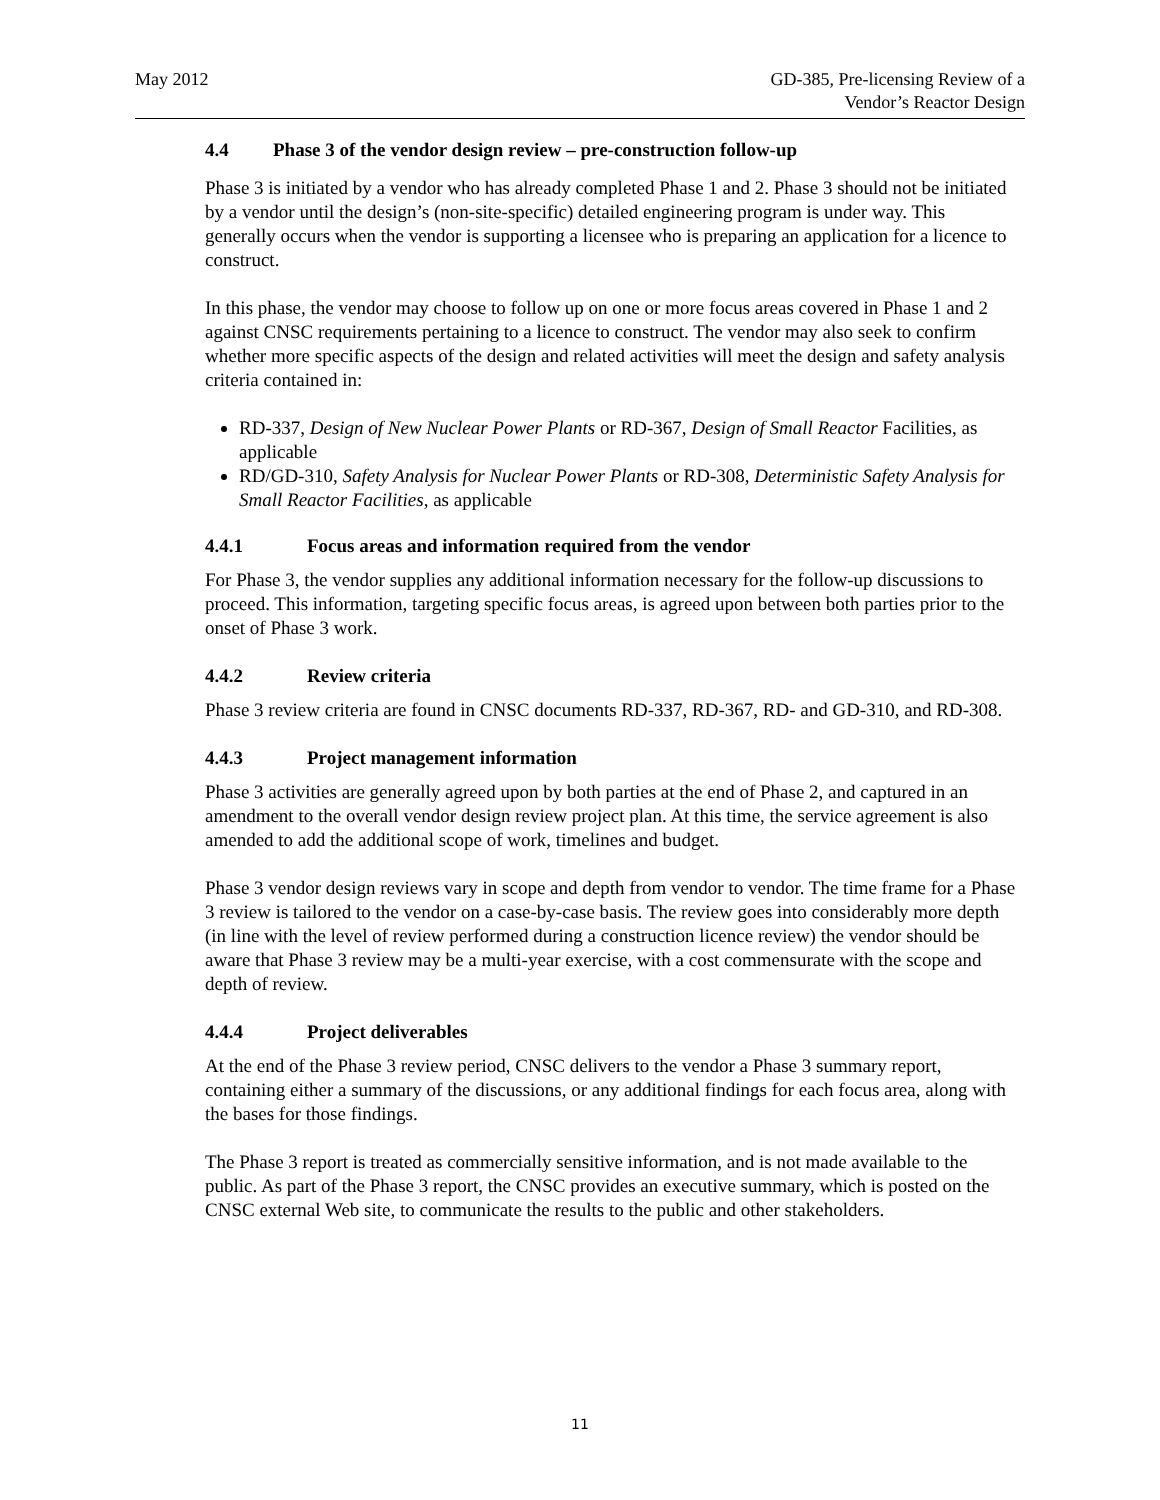May 2012 GD-385, Pre-licensing Review of a
Vendor’s Reactor Design
4.4 Phase 3 of the vendor design review – pre-construction follow-up
Phase 3 is initiated by a vendor who has already completed Phase 1 and 2. Phase 3 should not be initiated by a vendor until the design’s (non-site-specific) detailed engineering program is under way. This generally occurs when the vendor is supporting a licensee who is preparing an application for a licence to construct.
In this phase, the vendor may choose to follow up on one or more focus areas covered in Phase 1 and 2 against CNSC requirements pertaining to a licence to construct. The vendor may also seek to confirm whether more specific aspects of the design and related activities will meet the design and safety analysis criteria contained in:
RD-337, Design of New Nuclear Power Plants or RD-367, Design of Small Reactor Facilities, as applicable
RD/GD-310, Safety Analysis for Nuclear Power Plants or RD-308, Deterministic Safety Analysis for Small Reactor Facilities, as applicable
4.4.1 Focus areas and information required from the vendor
For Phase 3, the vendor supplies any additional information necessary for the follow-up discussions to proceed. This information, targeting specific focus areas, is agreed upon between both parties prior to the onset of Phase 3 work.
4.4.2 Review criteria
Phase 3 review criteria are found in CNSC documents RD-337, RD-367, RD- and GD-310, and RD-308.
4.4.3 Project management information
Phase 3 activities are generally agreed upon by both parties at the end of Phase 2, and captured in an amendment to the overall vendor design review project plan. At this time, the service agreement is also amended to add the additional scope of work, timelines and budget.
Phase 3 vendor design reviews vary in scope and depth from vendor to vendor. The time frame for a Phase 3 review is tailored to the vendor on a case-by-case basis. The review goes into considerably more depth (in line with the level of review performed during a construction licence review) the vendor should be aware that Phase 3 review may be a multi-year exercise, with a cost commensurate with the scope and depth of review.
4.4.4 Project deliverables
At the end of the Phase 3 review period, CNSC delivers to the vendor a Phase 3 summary report, containing either a summary of the discussions, or any additional findings for each focus area, along with the bases for those findings.
The Phase 3 report is treated as commercially sensitive information, and is not made available to the public. As part of the Phase 3 report, the CNSC provides an executive summary, which is posted on the CNSC external Web site, to communicate the results to the public and other stakeholders.
11